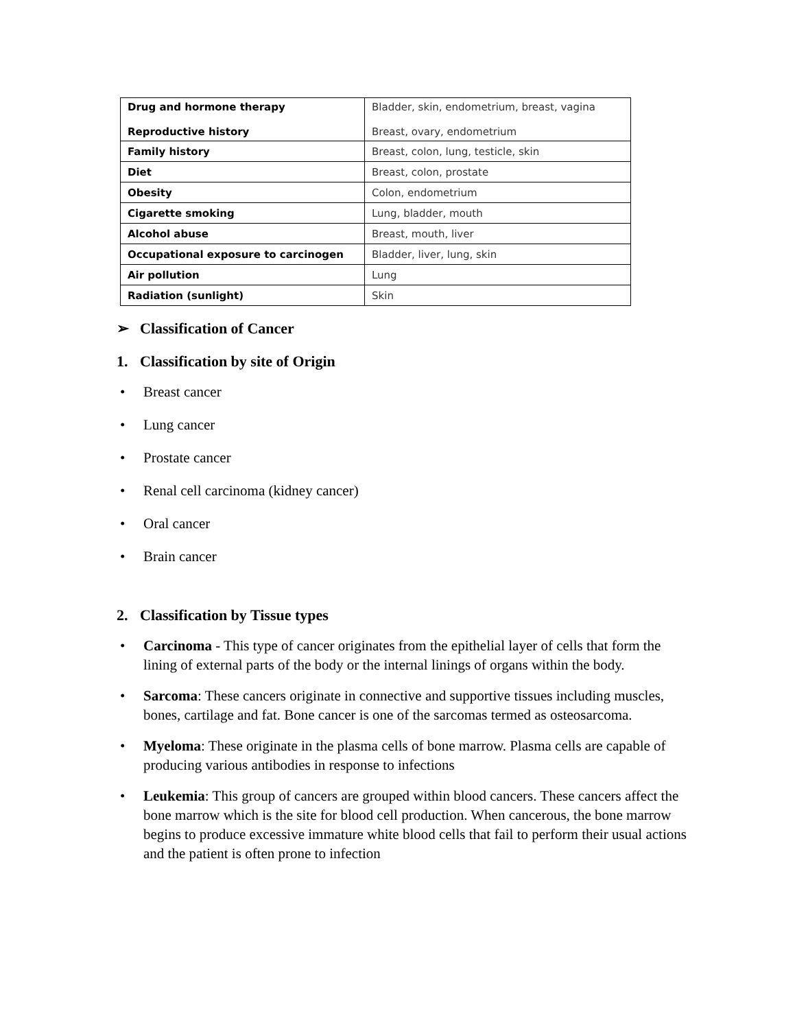| Drug and hormone therapy Reproductive history | Bladder, skin, endometrium, breast, vagina Breast, ovary, endometrium |
| Family history | Breast, colon, lung, testicle, skin |
| Diet | Breast, colon, prostate |
| Obesity | Colon, endometrium |
| Cigarette smoking | Lung, bladder, mouth |
| Alcohol abuse | Breast, mouth, liver |
| Occupational exposure to carcinogen | Bladder, liver, lung, skin |
| Air pollution | Lung |
| Radiation (sunlight) | Skin |
➢ Classification of Cancer
1. Classification by site of Origin
• Breast cancer
• Lung cancer
• Prostate cancer
• Renal cell carcinoma (kidney cancer)
• Oral cancer
• Brain cancer
2. Classification by Tissue types
• Carcinoma - This type of cancer originates from the epithelial layer of cells that form the lining of external parts of the body or the internal linings of organs within the body.
• Sarcoma: These cancers originate in connective and supportive tissues including muscles, bones, cartilage and fat. Bone cancer is one of the sarcomas termed as osteosarcoma.
• Myeloma: These originate in the plasma cells of bone marrow. Plasma cells are capable of producing various antibodies in response to infections
• Leukemia: This group of cancers are grouped within blood cancers. These cancers affect the bone marrow which is the site for blood cell production. When cancerous, the bone marrow begins to produce excessive immature white blood cells that fail to perform their usual actions and the patient is often prone to infection